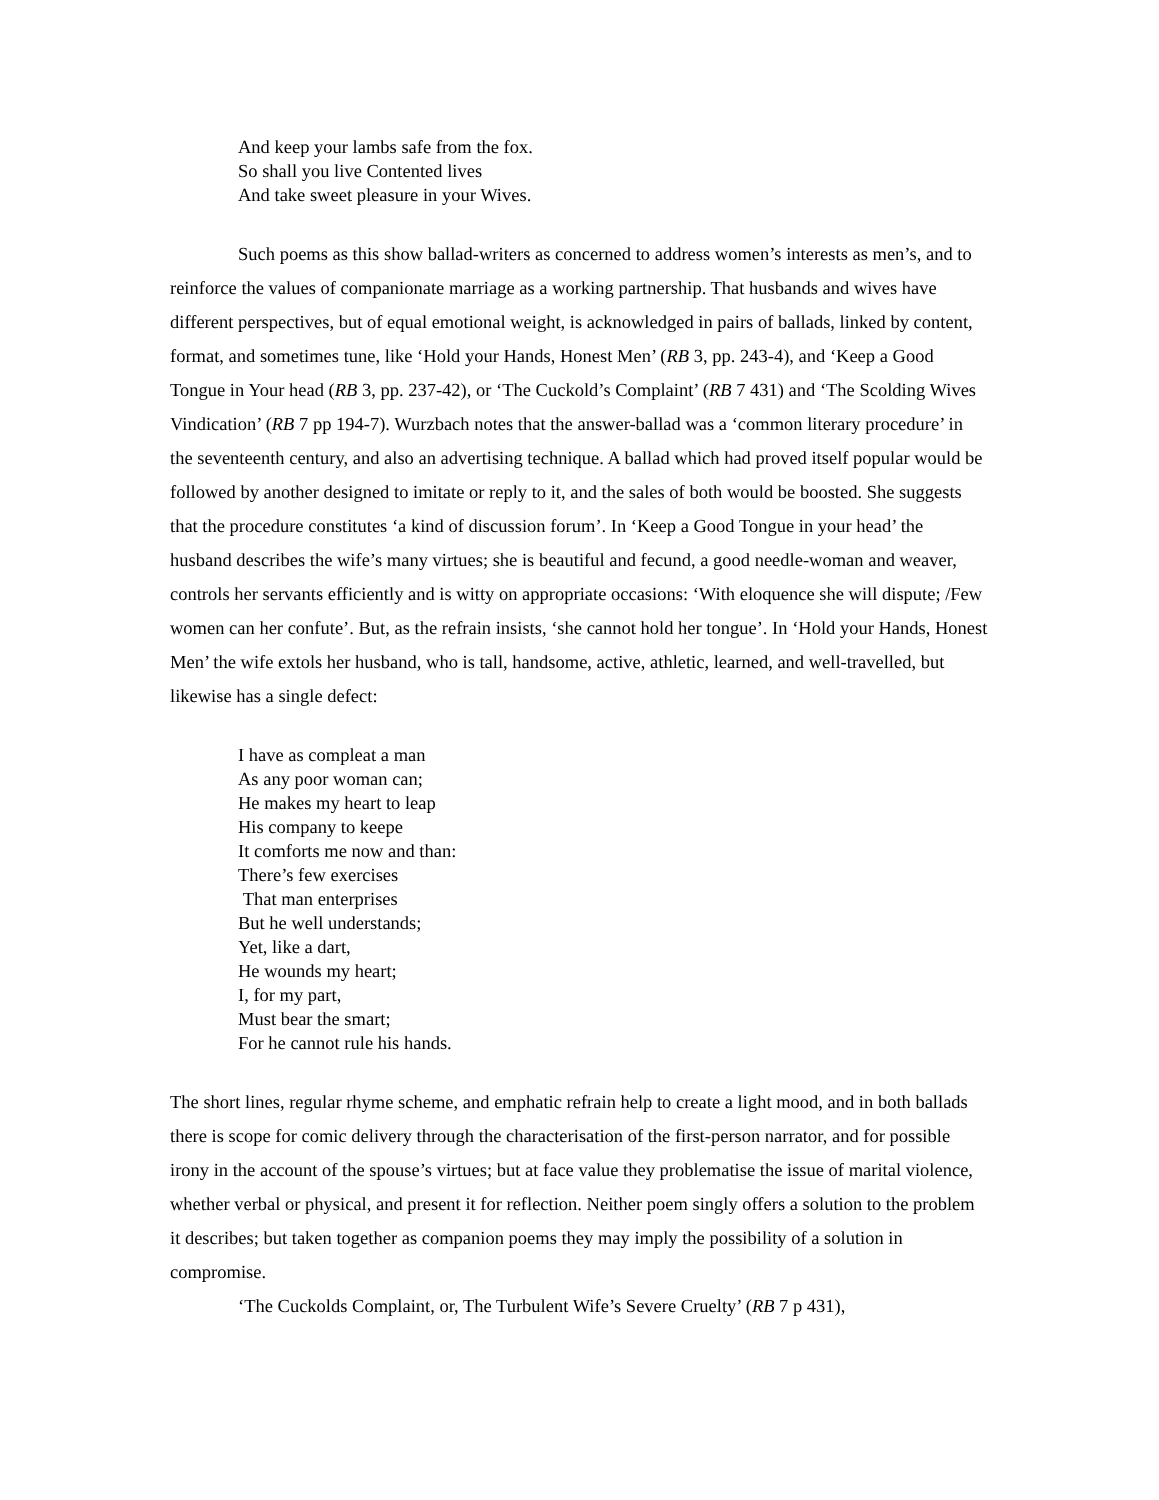And keep your lambs safe from the fox.
So shall you live Contented lives
And take sweet pleasure in your Wives.
Such poems as this show ballad-writers as concerned to address women’s interests as men’s, and to reinforce the values of companionate marriage as a working partnership. That husbands and wives have different perspectives, but of equal emotional weight, is acknowledged in pairs of ballads, linked by content, format, and sometimes tune, like ‘Hold your Hands, Honest Men’ (RB 3, pp. 243-4), and ‘Keep a Good Tongue in Your head (RB 3, pp. 237-42), or ‘The Cuckold’s Complaint’ (RB 7 431) and ‘The Scolding Wives Vindication’ (RB 7 pp 194-7). Wurzbach notes that the answer-ballad was a ‘common literary procedure’ in the seventeenth century, and also an advertising technique. A ballad which had proved itself popular would be followed by another designed to imitate or reply to it, and the sales of both would be boosted. She suggests that the procedure constitutes ‘a kind of discussion forum’. In ‘Keep a Good Tongue in your head’ the husband describes the wife’s many virtues; she is beautiful and fecund, a good needle-woman and weaver, controls her servants efficiently and is witty on appropriate occasions: ‘With eloquence she will dispute; /Few women can her confute’. But, as the refrain insists, ‘she cannot hold her tongue’. In ‘Hold your Hands, Honest Men’ the wife extols her husband, who is tall, handsome, active, athletic, learned, and well-travelled, but likewise has a single defect:
I have as compleat a man
As any poor woman can;
He makes my heart to leap
His company to keepe
It comforts me now and than:
There’s few exercises
That man enterprises
But he well understands;
Yet, like a dart,
He wounds my heart;
I, for my part,
Must bear the smart;
For he cannot rule his hands.
The short lines, regular rhyme scheme, and emphatic refrain help to create a light mood, and in both ballads there is scope for comic delivery through the characterisation of the first-person narrator, and for possible irony in the account of the spouse’s virtues; but at face value they problematise the issue of marital violence, whether verbal or physical, and present it for reflection. Neither poem singly offers a solution to the problem it describes; but taken together as companion poems they may imply the possibility of a solution in compromise.
‘The Cuckolds Complaint, or, The Turbulent Wife’s Severe Cruelty’ (RB 7 p 431),